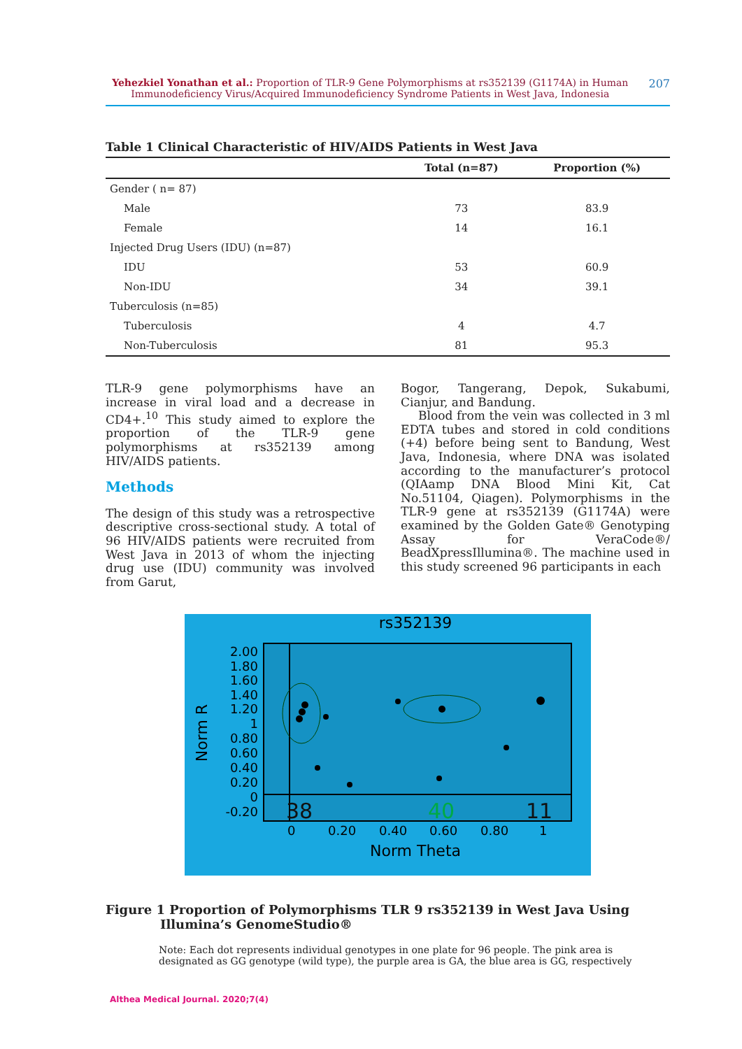Yehezkiel Yonathan et al.: Proportion of TLR-9 Gene Polymorphisms at rs352139 (G1174A) in Human Immunodeficiency Virus/Acquired Immunodeficiency Syndrome Patients in West Java, Indonesia
207
Table 1 Clinical Characteristic of HIV/AIDS Patients in West Java
| | Total (n=87) | Proportion (%) |
| --- | --- | --- |
| Gender ( n= 87) | | |
| Male | 73 | 83.9 |
| Female | 14 | 16.1 |
| Injected Drug Users (IDU) (n=87) | | |
| IDU | 53 | 60.9 |
| Non-IDU | 34 | 39.1 |
| Tuberculosis (n=85) | | |
| Tuberculosis | 4 | 4.7 |
| Non-Tuberculosis | 81 | 95.3 |
TLR-9 gene polymorphisms have an increase in viral load and a decrease in CD4+.<sup>10</sup> This study aimed to explore the proportion of the TLR-9 gene polymorphisms at rs352139 among HIV/AIDS patients.
Methods
The design of this study was a retrospective descriptive cross-sectional study. A total of 96 HIV/AIDS patients were recruited from West Java in 2013 of whom the injecting drug use (IDU) community was involved from Garut,
Bogor, Tangerang, Depok, Sukabumi, Cianjur, and Bandung.
Blood from the vein was collected in 3 ml EDTA tubes and stored in cold conditions (+4) before being sent to Bandung, West Java, Indonesia, where DNA was isolated according to the manufacturer’s protocol (QIAamp DNA Blood Mini Kit, Cat No.51104, Qiagen). Polymorphisms in the TLR-9 gene at rs352139 (G1174A) were examined by the Golden Gate® Genotyping Assay for VeraCode®/ BeadXpressIllumina®. The machine used in this study screened 96 participants in each
rs352139
2.00
1.80
1.60
1.40
1.20
1
0.80
0.60
0.40
0.20
0
-0.20
0
0.20
0.40
0.60
0.80
1
Norm Theta
Norm R
38
40
11
Figure 1 Proportion of Polymorphisms TLR 9 rs352139 in West Java Using Illumina’s GenomeStudio®
Note: Each dot represents individual genotypes in one plate for 96 people. The pink area is designated as GG genotype (wild type), the purple area is GA, the blue area is GG, respectively
Althea Medical Journal. 2020;7(4)